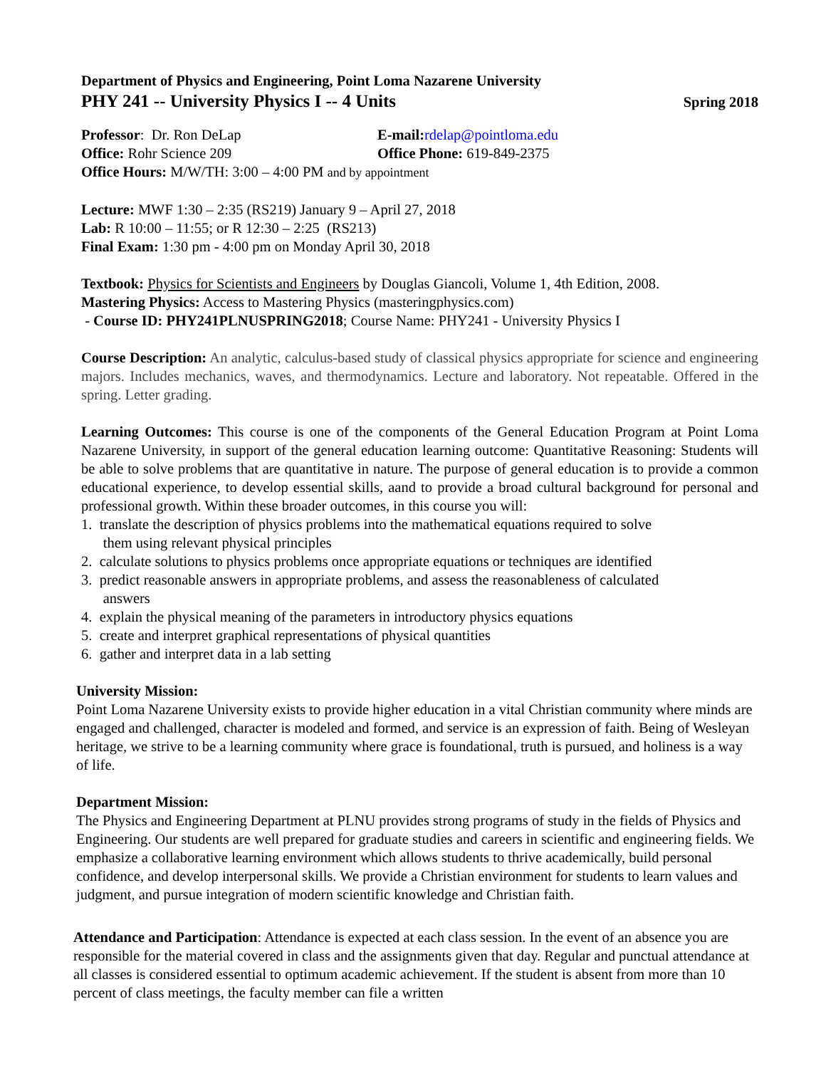Department of Physics and Engineering, Point Loma Nazarene University
PHY 241 -- University Physics I -- 4 Units Spring 2018
Professor: Dr. Ron DeLap E-mail: rdelap@pointloma.edu
Office: Rohr Science 209 Office Phone: 619-849-2375
Office Hours: M/W/TH: 3:00 – 4:00 PM and by appointment
Lecture: MWF 1:30 – 2:35 (RS219) January 9 – April 27, 2018
Lab: R 10:00 – 11:55; or R 12:30 – 2:25 (RS213)
Final Exam: 1:30 pm - 4:00 pm on Monday April 30, 2018
Textbook: Physics for Scientists and Engineers by Douglas Giancoli, Volume 1, 4th Edition, 2008.
Mastering Physics: Access to Mastering Physics (masteringphysics.com)
- Course ID: PHY241PLNUSPRING2018; Course Name: PHY241 - University Physics I
Course Description: An analytic, calculus-based study of classical physics appropriate for science and engineering majors. Includes mechanics, waves, and thermodynamics. Lecture and laboratory. Not repeatable. Offered in the spring. Letter grading.
Learning Outcomes: This course is one of the components of the General Education Program at Point Loma Nazarene University, in support of the general education learning outcome: Quantitative Reasoning: Students will be able to solve problems that are quantitative in nature. The purpose of general education is to provide a common educational experience, to develop essential skills, aand to provide a broad cultural background for personal and professional growth. Within these broader outcomes, in this course you will:
1. translate the description of physics problems into the mathematical equations required to solve
them using relevant physical principles
2. calculate solutions to physics problems once appropriate equations or techniques are identified
3. predict reasonable answers in appropriate problems, and assess the reasonableness of calculated
answers
4. explain the physical meaning of the parameters in introductory physics equations
5. create and interpret graphical representations of physical quantities
6. gather and interpret data in a lab setting
University Mission:
Point Loma Nazarene University exists to provide higher education in a vital Christian community where minds are engaged and challenged, character is modeled and formed, and service is an expression of faith. Being of Wesleyan heritage, we strive to be a learning community where grace is foundational, truth is pursued, and holiness is a way of life.
Department Mission:
The Physics and Engineering Department at PLNU provides strong programs of study in the fields of Physics and Engineering. Our students are well prepared for graduate studies and careers in scientific and engineering fields. We emphasize a collaborative learning environment which allows students to thrive academically, build personal confidence, and develop interpersonal skills. We provide a Christian environment for students to learn values and judgment, and pursue integration of modern scientific knowledge and Christian faith.
Attendance and Participation: Attendance is expected at each class session. In the event of an absence you are responsible for the material covered in class and the assignments given that day. Regular and punctual attendance at all classes is considered essential to optimum academic achievement. If the student is absent from more than 10 percent of class meetings, the faculty member can file a written